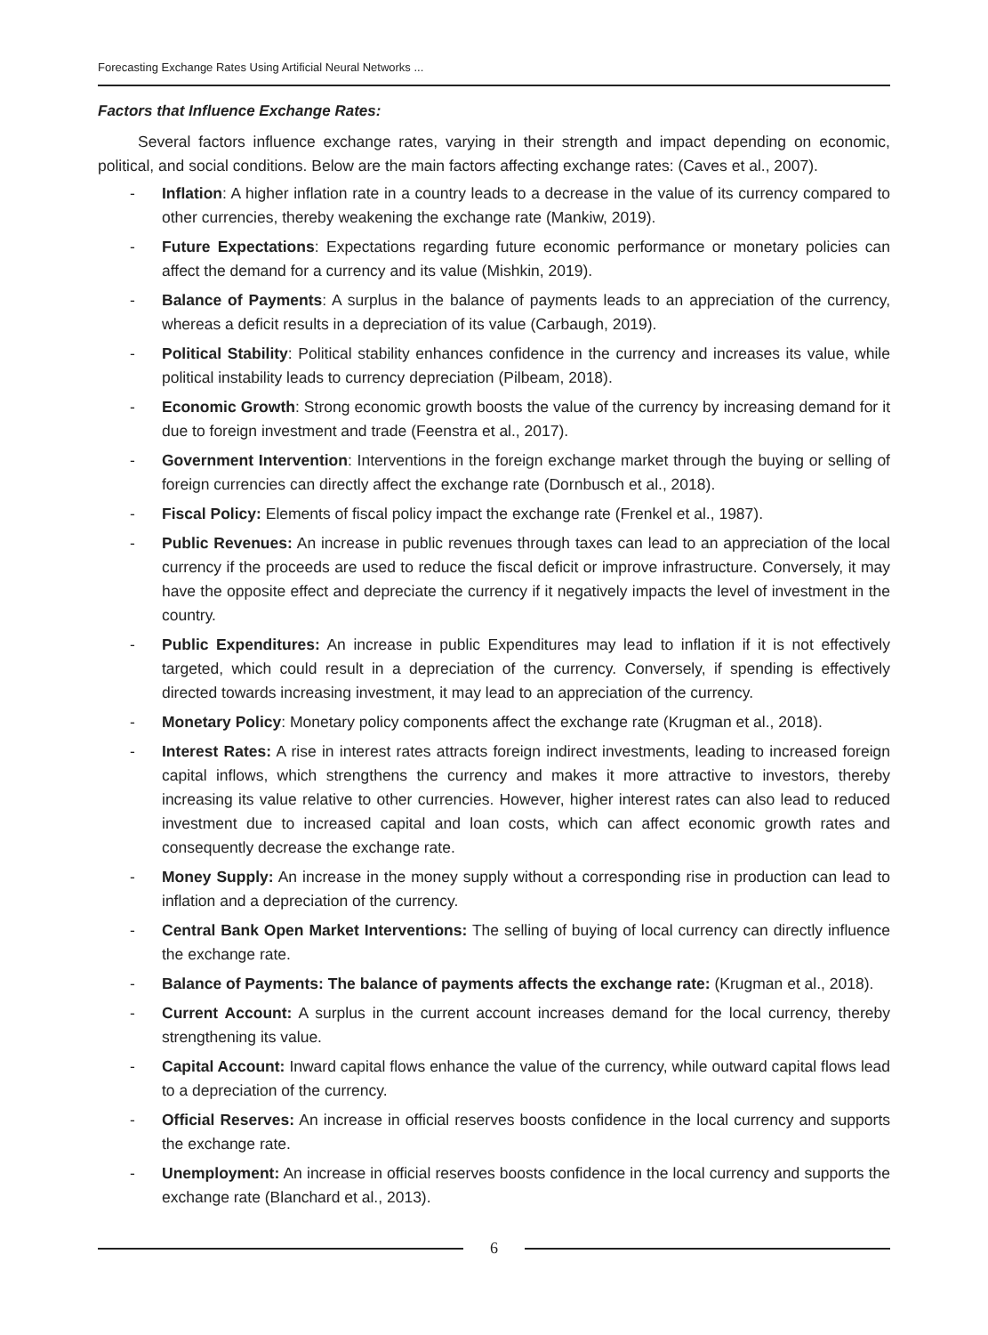Forecasting Exchange Rates Using Artificial Neural Networks ...
Factors that Influence Exchange Rates:
Several factors influence exchange rates, varying in their strength and impact depending on economic, political, and social conditions. Below are the main factors affecting exchange rates: (Caves et al., 2007).
- Inflation: A higher inflation rate in a country leads to a decrease in the value of its currency compared to other currencies, thereby weakening the exchange rate (Mankiw, 2019).
- Future Expectations: Expectations regarding future economic performance or monetary policies can affect the demand for a currency and its value (Mishkin, 2019).
- Balance of Payments: A surplus in the balance of payments leads to an appreciation of the currency, whereas a deficit results in a depreciation of its value (Carbaugh, 2019).
- Political Stability: Political stability enhances confidence in the currency and increases its value, while political instability leads to currency depreciation (Pilbeam, 2018).
- Economic Growth: Strong economic growth boosts the value of the currency by increasing demand for it due to foreign investment and trade (Feenstra et al., 2017).
- Government Intervention: Interventions in the foreign exchange market through the buying or selling of foreign currencies can directly affect the exchange rate (Dornbusch et al., 2018).
- Fiscal Policy: Elements of fiscal policy impact the exchange rate (Frenkel et al., 1987).
- Public Revenues: An increase in public revenues through taxes can lead to an appreciation of the local currency if the proceeds are used to reduce the fiscal deficit or improve infrastructure. Conversely, it may have the opposite effect and depreciate the currency if it negatively impacts the level of investment in the country.
- Public Expenditures: An increase in public Expenditures may lead to inflation if it is not effectively targeted, which could result in a depreciation of the currency. Conversely, if spending is effectively directed towards increasing investment, it may lead to an appreciation of the currency.
- Monetary Policy: Monetary policy components affect the exchange rate (Krugman et al., 2018).
- Interest Rates: A rise in interest rates attracts foreign indirect investments, leading to increased foreign capital inflows, which strengthens the currency and makes it more attractive to investors, thereby increasing its value relative to other currencies. However, higher interest rates can also lead to reduced investment due to increased capital and loan costs, which can affect economic growth rates and consequently decrease the exchange rate.
- Money Supply: An increase in the money supply without a corresponding rise in production can lead to inflation and a depreciation of the currency.
- Central Bank Open Market Interventions: The selling of buying of local currency can directly influence the exchange rate.
- Balance of Payments: The balance of payments affects the exchange rate: (Krugman et al., 2018).
- Current Account: A surplus in the current account increases demand for the local currency, thereby strengthening its value.
- Capital Account: Inward capital flows enhance the value of the currency, while outward capital flows lead to a depreciation of the currency.
- Official Reserves: An increase in official reserves boosts confidence in the local currency and supports the exchange rate.
- Unemployment: An increase in official reserves boosts confidence in the local currency and supports the exchange rate (Blanchard et al., 2013).
6